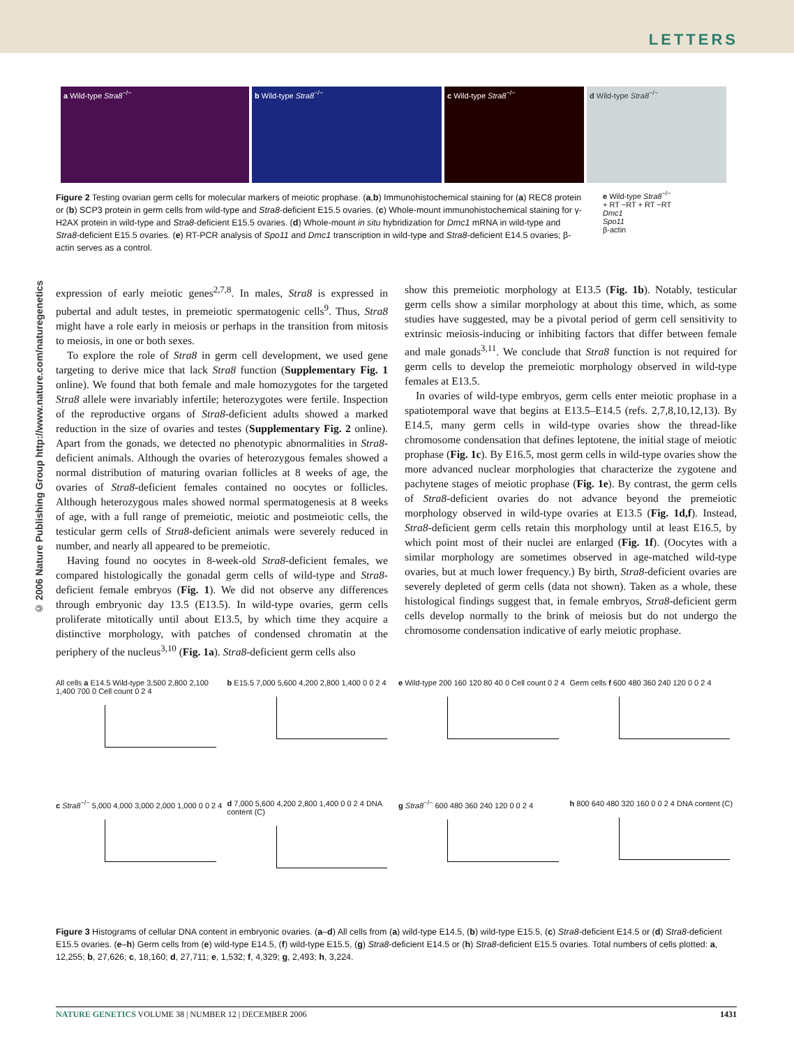LETTERS
© 2006 Nature Publishing Group http://www.nature.com/naturegenetics
a Wild-type Stra8<sup>−/−</sup> b Wild-type Stra8<sup>−/−</sup> c Wild-type Stra8<sup>−/−</sup> d Wild-type Stra8<sup>−/−</sup>
Figure 2 Testing ovarian germ cells for molecular markers of meiotic prophase. (a,b) Immunohistochemical staining for (a) REC8 protein or (b) SCP3 protein in germ cells from wild-type and Stra8-deficient E15.5 ovaries. (c) Whole-mount immunohistochemical staining for γ-H2AX protein in wild-type and Stra8-deficient E15.5 ovaries. (d) Whole-mount in situ hybridization for Dmc1 mRNA in wild-type and Stra8-deficient E15.5 ovaries. (e) RT-PCR analysis of Spo11 and Dmc1 transcription in wild-type and Stra8-deficient E14.5 ovaries; β-actin serves as a control.
e Wild-type Stra8<sup>−/−</sup>
+ RT −RT + RT −RT
Dmc1
Spo11
β-actin
expression of early meiotic genes<sup>2,7,8</sup>. In males, Stra8 is expressed in pubertal and adult testes, in premeiotic spermatogenic cells<sup>9</sup>. Thus, Stra8 might have a role early in meiosis or perhaps in the transition from mitosis to meiosis, in one or both sexes.
To explore the role of Stra8 in germ cell development, we used gene targeting to derive mice that lack Stra8 function (Supplementary Fig. 1 online). We found that both female and male homozygotes for the targeted Stra8 allele were invariably infertile; heterozygotes were fertile. Inspection of the reproductive organs of Stra8-deficient adults showed a marked reduction in the size of ovaries and testes (Supplementary Fig. 2 online). Apart from the gonads, we detected no phenotypic abnormalities in Stra8-deficient animals. Although the ovaries of heterozygous females showed a normal distribution of maturing ovarian follicles at 8 weeks of age, the ovaries of Stra8-deficient females contained no oocytes or follicles. Although heterozygous males showed normal spermatogenesis at 8 weeks of age, with a full range of premeiotic, meiotic and postmeiotic cells, the testicular germ cells of Stra8-deficient animals were severely reduced in number, and nearly all appeared to be premeiotic.
Having found no oocytes in 8-week-old Stra8-deficient females, we compared histologically the gonadal germ cells of wild-type and Stra8-deficient female embryos (Fig. 1). We did not observe any differences through embryonic day 13.5 (E13.5). In wild-type ovaries, germ cells proliferate mitotically until about E13.5, by which time they acquire a distinctive morphology, with patches of condensed chromatin at the periphery of the nucleus<sup>3,10</sup> (Fig. 1a). Stra8-deficient germ cells also
show this premeiotic morphology at E13.5 (Fig. 1b). Notably, testicular germ cells show a similar morphology at about this time, which, as some studies have suggested, may be a pivotal period of germ cell sensitivity to extrinsic meiosis-inducing or inhibiting factors that differ between female and male gonads<sup>3,11</sup>. We conclude that Stra8 function is not required for germ cells to develop the premeiotic morphology observed in wild-type females at E13.5.
In ovaries of wild-type embryos, germ cells enter meiotic prophase in a spatiotemporal wave that begins at E13.5–E14.5 (refs. 2,7,8,10,12,13). By E14.5, many germ cells in wild-type ovaries show the thread-like chromosome condensation that defines leptotene, the initial stage of meiotic prophase (Fig. 1c). By E16.5, most germ cells in wild-type ovaries show the more advanced nuclear morphologies that characterize the zygotene and pachytene stages of meiotic prophase (Fig. 1e). By contrast, the germ cells of Stra8-deficient ovaries do not advance beyond the premeiotic morphology observed in wild-type ovaries at E13.5 (Fig. 1d,f). Instead, Stra8-deficient germ cells retain this morphology until at least E16.5, by which point most of their nuclei are enlarged (Fig. 1f). (Oocytes with a similar morphology are sometimes observed in age-matched wild-type ovaries, but at much lower frequency.) By birth, Stra8-deficient ovaries are severely depleted of germ cells (data not shown). Taken as a whole, these histological findings suggest that, in female embryos, Stra8-deficient germ cells develop normally to the brink of meiosis but do not undergo the chromosome condensation indicative of early meiotic prophase.
All cells a E14.5 Wild-type 3,500 2,800 2,100 1,400 700 0 Cell count 0 2 4
b E15.5 7,000 5,600 4,200 2,800 1,400 0 0 2 4
e Wild-type 200 160 120 80 40 0 Cell count 0 2 4
Germ cells f 600 480 360 240 120 0 0 2 4
c Stra8<sup>−/−</sup> 5,000 4,000 3,000 2,000 1,000 0 0 2 4
d 7,000 5,600 4,200 2,800 1,400 0 0 2 4 DNA content (C)
g Stra8<sup>−/−</sup> 600 480 360 240 120 0 0 2 4
h 800 640 480 320 160 0 0 2 4 DNA content (C)
Figure 3 Histograms of cellular DNA content in embryonic ovaries. (a–d) All cells from (a) wild-type E14.5, (b) wild-type E15.5, (c) Stra8-deficient E14.5 or (d) Stra8-deficient E15.5 ovaries. (e–h) Germ cells from (e) wild-type E14.5, (f) wild-type E15.5, (g) Stra8-deficient E14.5 or (h) Stra8-deficient E15.5 ovaries. Total numbers of cells plotted: a, 12,255; b, 27,626; c, 18,160; d, 27,711; e, 1,532; f, 4,329; g, 2,493; h, 3,224.
NATURE GENETICS VOLUME 38 | NUMBER 12 | DECEMBER 2006 1431